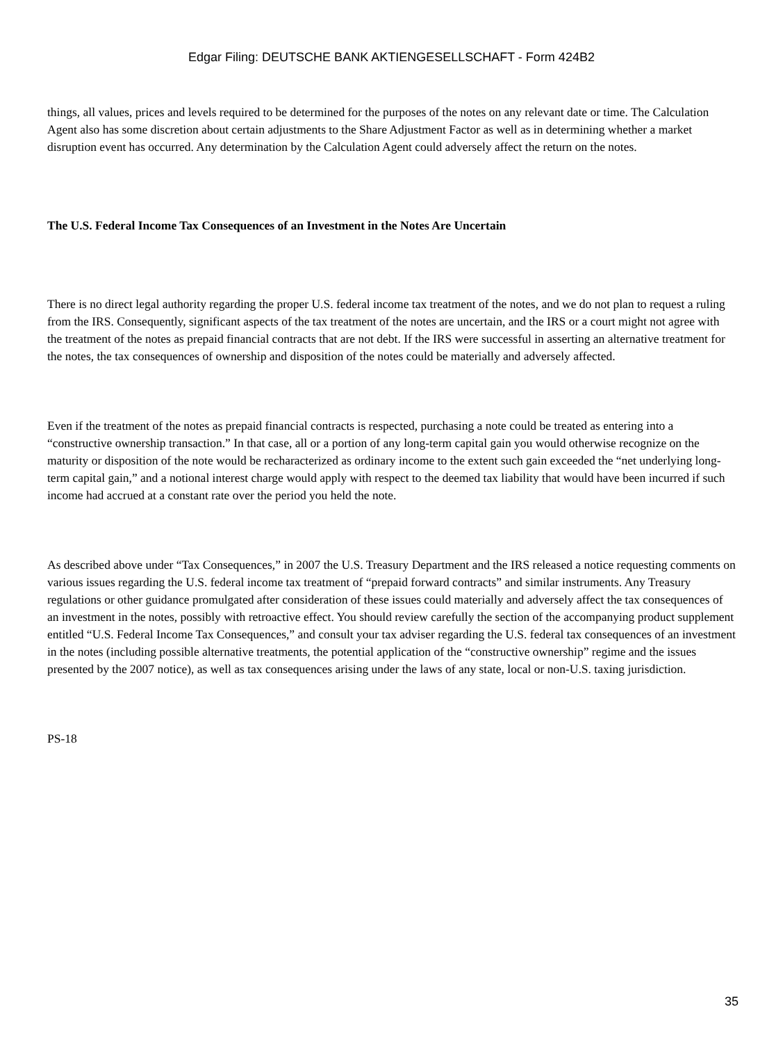Edgar Filing: DEUTSCHE BANK AKTIENGESELLSCHAFT - Form 424B2
things, all values, prices and levels required to be determined for the purposes of the notes on any relevant date or time. The Calculation Agent also has some discretion about certain adjustments to the Share Adjustment Factor as well as in determining whether a market disruption event has occurred. Any determination by the Calculation Agent could adversely affect the return on the notes.
The U.S. Federal Income Tax Consequences of an Investment in the Notes Are Uncertain
There is no direct legal authority regarding the proper U.S. federal income tax treatment of the notes, and we do not plan to request a ruling from the IRS. Consequently, significant aspects of the tax treatment of the notes are uncertain, and the IRS or a court might not agree with the treatment of the notes as prepaid financial contracts that are not debt. If the IRS were successful in asserting an alternative treatment for the notes, the tax consequences of ownership and disposition of the notes could be materially and adversely affected.
Even if the treatment of the notes as prepaid financial contracts is respected, purchasing a note could be treated as entering into a “constructive ownership transaction.” In that case, all or a portion of any long-term capital gain you would otherwise recognize on the maturity or disposition of the note would be recharacterized as ordinary income to the extent such gain exceeded the “net underlying long-term capital gain,” and a notional interest charge would apply with respect to the deemed tax liability that would have been incurred if such income had accrued at a constant rate over the period you held the note.
As described above under “Tax Consequences,” in 2007 the U.S. Treasury Department and the IRS released a notice requesting comments on various issues regarding the U.S. federal income tax treatment of “prepaid forward contracts” and similar instruments. Any Treasury regulations or other guidance promulgated after consideration of these issues could materially and adversely affect the tax consequences of an investment in the notes, possibly with retroactive effect. You should review carefully the section of the accompanying product supplement entitled “U.S. Federal Income Tax Consequences,” and consult your tax adviser regarding the U.S. federal tax consequences of an investment in the notes (including possible alternative treatments, the potential application of the “constructive ownership” regime and the issues presented by the 2007 notice), as well as tax consequences arising under the laws of any state, local or non-U.S. taxing jurisdiction.
PS-18
35